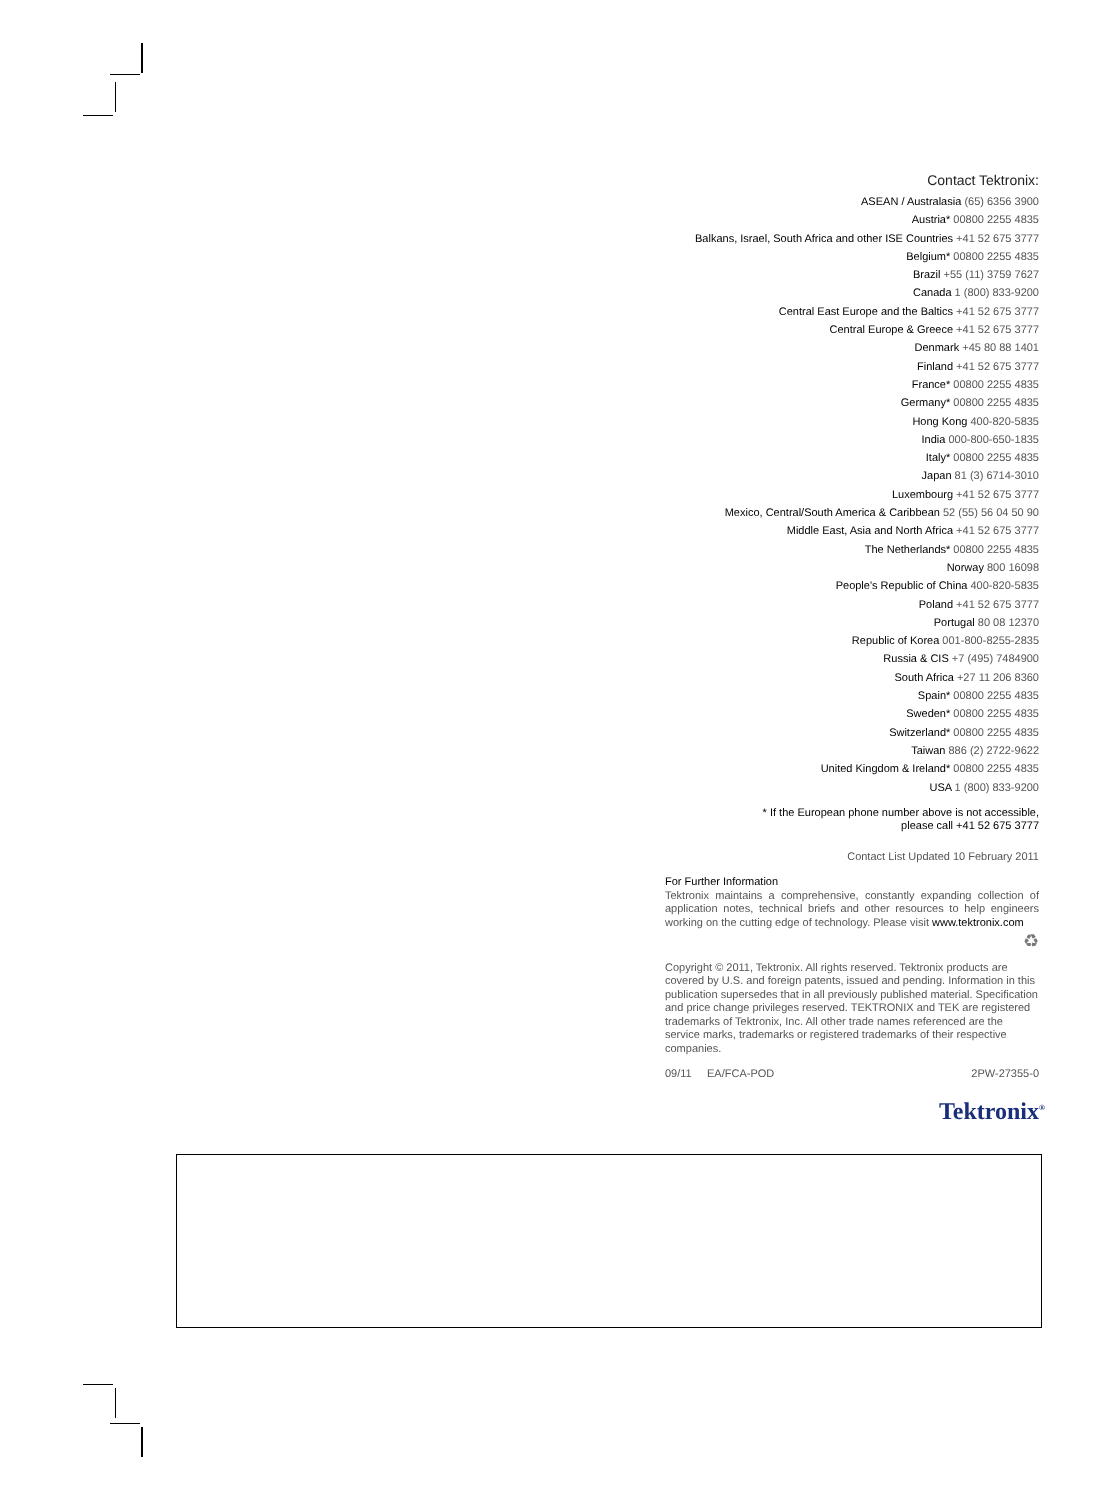Contact Tektronix:
ASEAN / Australasia (65) 6356 3900
Austria* 00800 2255 4835
Balkans, Israel, South Africa and other ISE Countries +41 52 675 3777
Belgium* 00800 2255 4835
Brazil +55 (11) 3759 7627
Canada 1 (800) 833-9200
Central East Europe and the Baltics +41 52 675 3777
Central Europe & Greece +41 52 675 3777
Denmark +45 80 88 1401
Finland +41 52 675 3777
France* 00800 2255 4835
Germany* 00800 2255 4835
Hong Kong 400-820-5835
India 000-800-650-1835
Italy* 00800 2255 4835
Japan 81 (3) 6714-3010
Luxembourg +41 52 675 3777
Mexico, Central/South America & Caribbean 52 (55) 56 04 50 90
Middle East, Asia and North Africa +41 52 675 3777
The Netherlands* 00800 2255 4835
Norway 800 16098
People's Republic of China 400-820-5835
Poland +41 52 675 3777
Portugal 80 08 12370
Republic of Korea 001-800-8255-2835
Russia & CIS +7 (495) 7484900
South Africa +27 11 206 8360
Spain* 00800 2255 4835
Sweden* 00800 2255 4835
Switzerland* 00800 2255 4835
Taiwan 886 (2) 2722-9622
United Kingdom & Ireland* 00800 2255 4835
USA 1 (800) 833-9200
* If the European phone number above is not accessible,
please call +41 52 675 3777
Contact List Updated 10 February 2011
For Further Information
Tektronix maintains a comprehensive, constantly expanding collection of application notes, technical briefs and other resources to help engineers working on the cutting edge of technology. Please visit www.tektronix.com
♻
Copyright © 2011, Tektronix. All rights reserved. Tektronix products are covered by U.S. and foreign patents, issued and pending. Information in this publication supersedes that in all previously published material. Specification and price change privileges reserved. TEKTRONIX and TEK are registered trademarks of Tektronix, Inc. All other trade names referenced are the service marks, trademarks or registered trademarks of their respective companies.
09/11 EA/FCA-POD 2PW-27355-0
Tektronix<sup>®</sup>